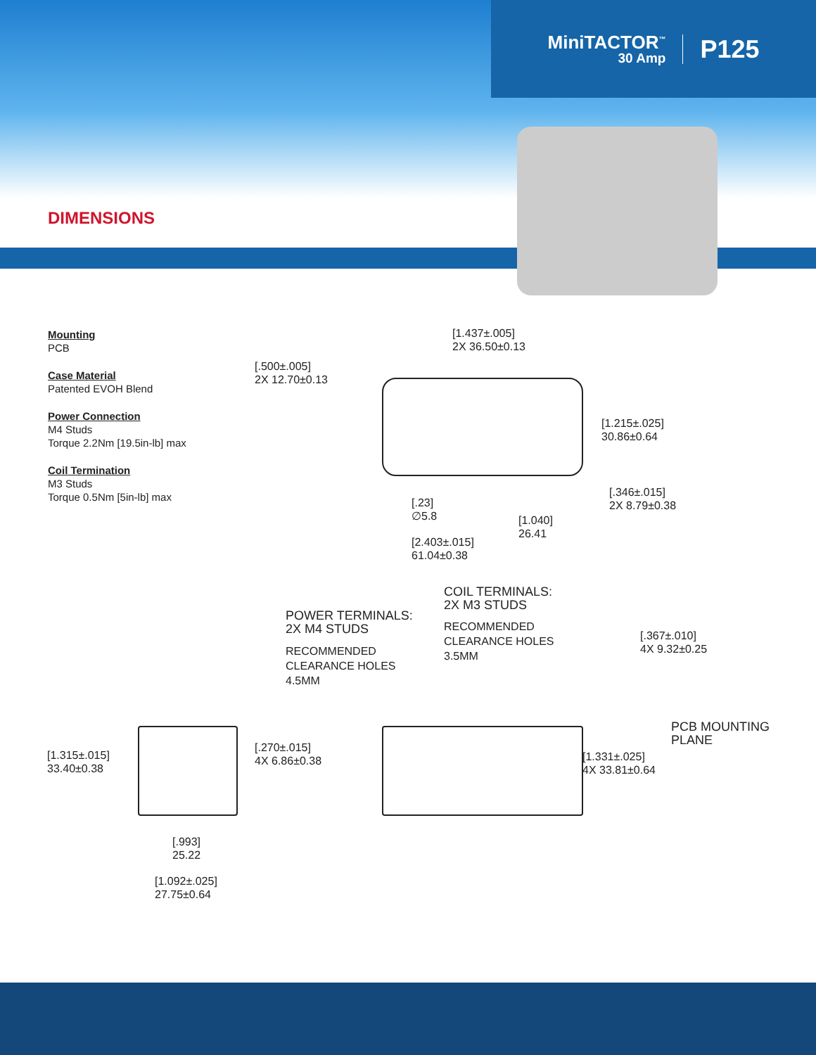MiniTACTOR<sup>™</sup>
30 Amp
P125
DIMENSIONS
Mounting
PCB
Case Material
Patented EVOH Blend
Power Connection
M4 Studs
Torque 2.2Nm [19.5in-lb] max
Coil Termination
M3 Studs
Torque 0.5Nm [5in-lb] max
[1.437±.005]
2X 36.50±0.13
[.500±.005]
2X 12.70±0.13
[1.215±.025]
30.86±0.64
[.346±.015]
2X 8.79±0.38
[.23]
∅5.8
[1.040]
26.41
[2.403±.015]
61.04±0.38
COIL TERMINALS:
2X M3 STUDS
RECOMMENDED
CLEARANCE HOLES
3.5MM
POWER TERMINALS:
2X M4 STUDS
RECOMMENDED
CLEARANCE HOLES
4.5MM
[.367±.010]
4X 9.32±0.25
PCB MOUNTING
PLANE
[.270±.015]
4X 6.86±0.38
[1.331±.025]
4X 33.81±0.64
[1.315±.015]
33.40±0.38
[.993]
25.22
[1.092±.025]
27.75±0.64